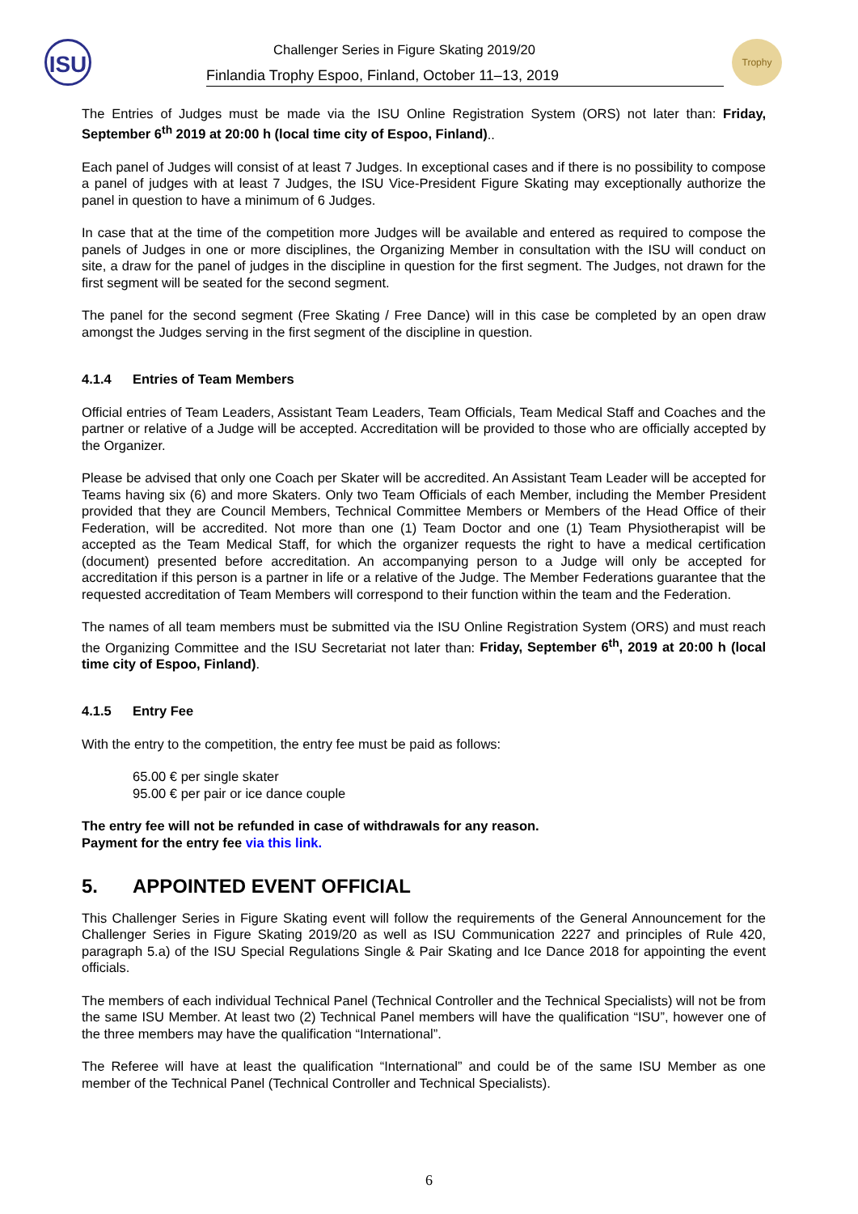ISU
Challenger Series in Figure Skating 2019/20
Finlandia Trophy Espoo, Finland, October 11–13, 2019
Trophy
The Entries of Judges must be made via the ISU Online Registration System (ORS) not later than: Friday, September 6<sup>th</sup> 2019 at 20:00 h (local time city of Espoo, Finland)..
Each panel of Judges will consist of at least 7 Judges. In exceptional cases and if there is no possibility to compose a panel of judges with at least 7 Judges, the ISU Vice-President Figure Skating may exceptionally authorize the panel in question to have a minimum of 6 Judges.
In case that at the time of the competition more Judges will be available and entered as required to compose the panels of Judges in one or more disciplines, the Organizing Member in consultation with the ISU will conduct on site, a draw for the panel of judges in the discipline in question for the first segment. The Judges, not drawn for the first segment will be seated for the second segment.
The panel for the second segment (Free Skating / Free Dance) will in this case be completed by an open draw amongst the Judges serving in the first segment of the discipline in question.
4.1.4 Entries of Team Members
Official entries of Team Leaders, Assistant Team Leaders, Team Officials, Team Medical Staff and Coaches and the partner or relative of a Judge will be accepted. Accreditation will be provided to those who are officially accepted by the Organizer.
Please be advised that only one Coach per Skater will be accredited. An Assistant Team Leader will be accepted for Teams having six (6) and more Skaters. Only two Team Officials of each Member, including the Member President provided that they are Council Members, Technical Committee Members or Members of the Head Office of their Federation, will be accredited. Not more than one (1) Team Doctor and one (1) Team Physiotherapist will be accepted as the Team Medical Staff, for which the organizer requests the right to have a medical certification (document) presented before accreditation. An accompanying person to a Judge will only be accepted for accreditation if this person is a partner in life or a relative of the Judge. The Member Federations guarantee that the requested accreditation of Team Members will correspond to their function within the team and the Federation.
The names of all team members must be submitted via the ISU Online Registration System (ORS) and must reach the Organizing Committee and the ISU Secretariat not later than: Friday, September 6<sup>th</sup>, 2019 at 20:00 h (local time city of Espoo, Finland).
4.1.5 Entry Fee
With the entry to the competition, the entry fee must be paid as follows:
65.00 € per single skater
95.00 € per pair or ice dance couple
The entry fee will not be refunded in case of withdrawals for any reason.
Payment for the entry fee via this link.
5. APPOINTED EVENT OFFICIAL
This Challenger Series in Figure Skating event will follow the requirements of the General Announcement for the Challenger Series in Figure Skating 2019/20 as well as ISU Communication 2227 and principles of Rule 420, paragraph 5.a) of the ISU Special Regulations Single & Pair Skating and Ice Dance 2018 for appointing the event officials.
The members of each individual Technical Panel (Technical Controller and the Technical Specialists) will not be from the same ISU Member. At least two (2) Technical Panel members will have the qualification “ISU”, however one of the three members may have the qualification “International”.
The Referee will have at least the qualification “International” and could be of the same ISU Member as one member of the Technical Panel (Technical Controller and Technical Specialists).
6